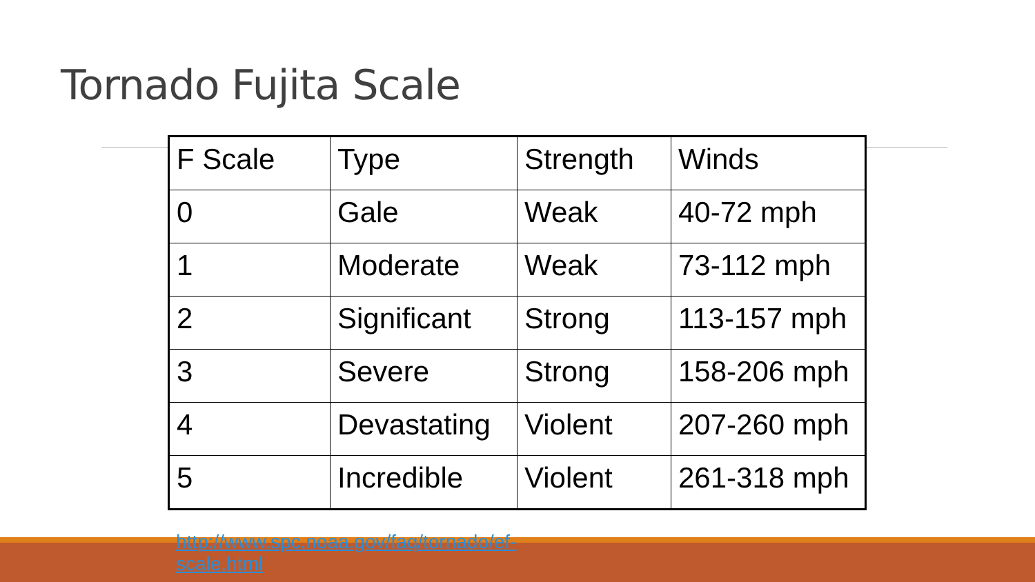Tornado Fujita Scale
| F Scale | Type | Strength | Winds |
| 0 | Gale | Weak | 40-72 mph |
| 1 | Moderate | Weak | 73-112 mph |
| 2 | Significant | Strong | 113-157 mph |
| 3 | Severe | Strong | 158-206 mph |
| 4 | Devastating | Violent | 207-260 mph |
| 5 | Incredible | Violent | 261-318 mph |
http://www.spc.noaa.gov/faq/tornado/ef-scale.html